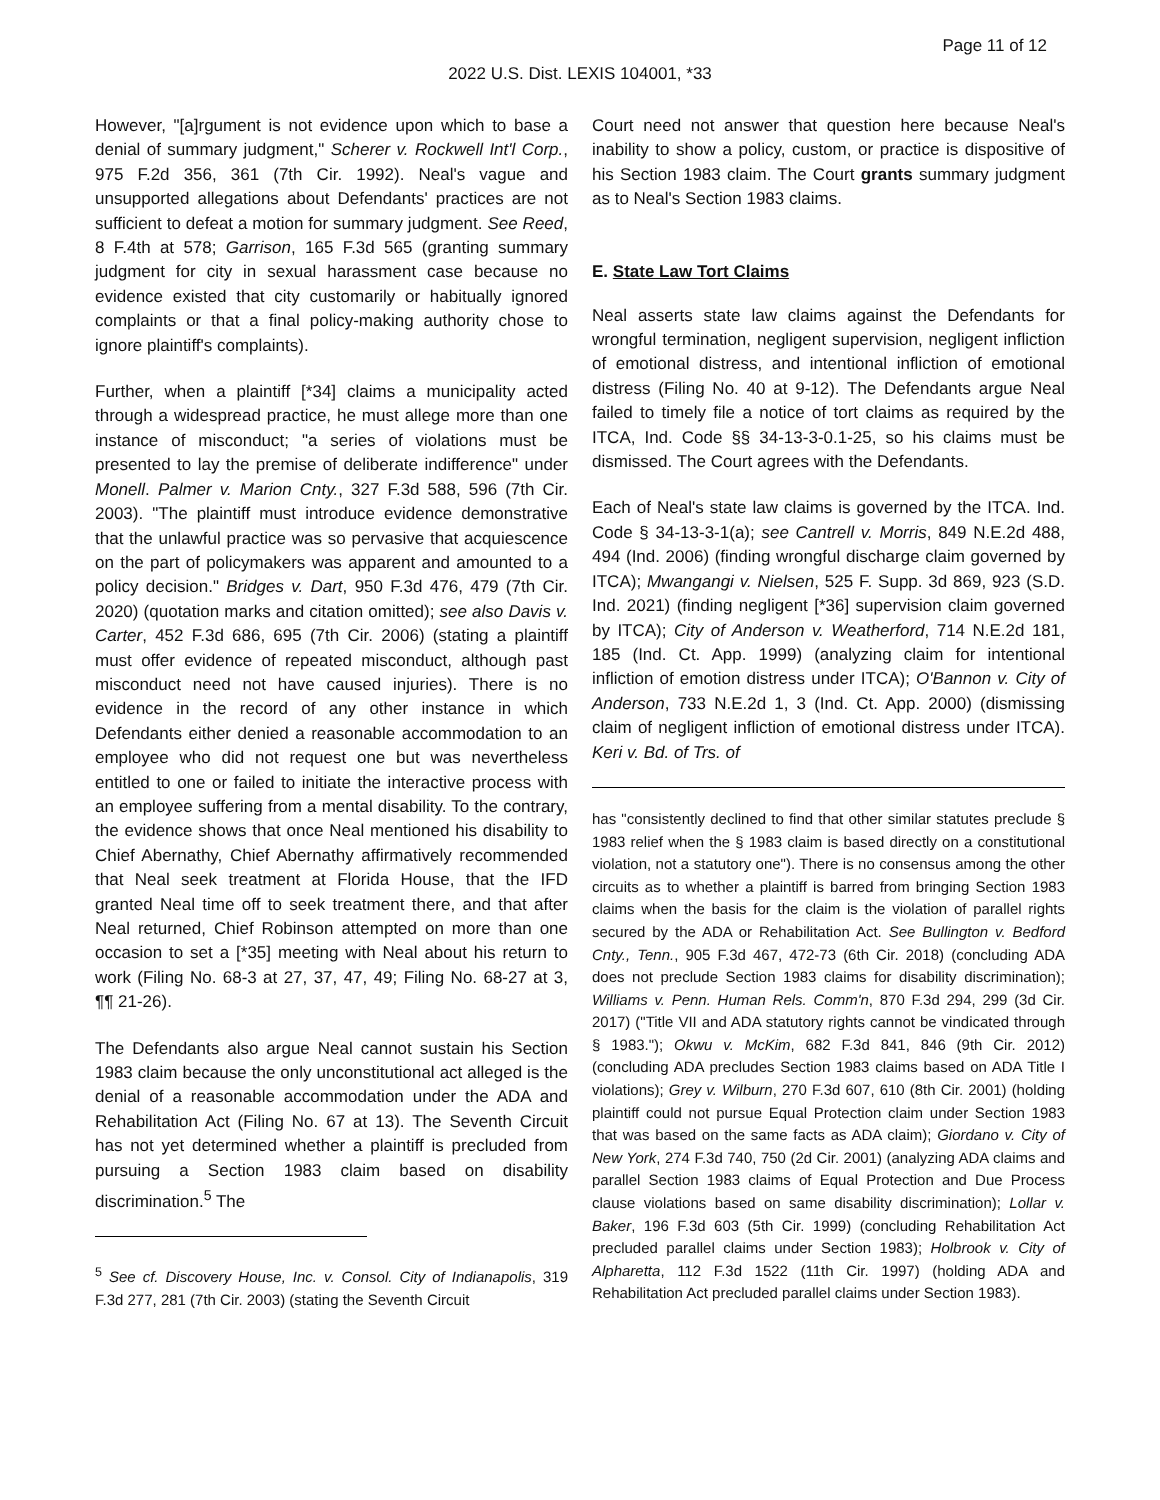Page 11 of 12
2022 U.S. Dist. LEXIS 104001, *33
However, "[a]rgument is not evidence upon which to base a denial of summary judgment," Scherer v. Rockwell Int'l Corp., 975 F.2d 356, 361 (7th Cir. 1992). Neal's vague and unsupported allegations about Defendants' practices are not sufficient to defeat a motion for summary judgment. See Reed, 8 F.4th at 578; Garrison, 165 F.3d 565 (granting summary judgment for city in sexual harassment case because no evidence existed that city customarily or habitually ignored complaints or that a final policy-making authority chose to ignore plaintiff's complaints).
Further, when a plaintiff [*34] claims a municipality acted through a widespread practice, he must allege more than one instance of misconduct; "a series of violations must be presented to lay the premise of deliberate indifference" under Monell. Palmer v. Marion Cnty., 327 F.3d 588, 596 (7th Cir. 2003). "The plaintiff must introduce evidence demonstrative that the unlawful practice was so pervasive that acquiescence on the part of policymakers was apparent and amounted to a policy decision." Bridges v. Dart, 950 F.3d 476, 479 (7th Cir. 2020) (quotation marks and citation omitted); see also Davis v. Carter, 452 F.3d 686, 695 (7th Cir. 2006) (stating a plaintiff must offer evidence of repeated misconduct, although past misconduct need not have caused injuries). There is no evidence in the record of any other instance in which Defendants either denied a reasonable accommodation to an employee who did not request one but was nevertheless entitled to one or failed to initiate the interactive process with an employee suffering from a mental disability. To the contrary, the evidence shows that once Neal mentioned his disability to Chief Abernathy, Chief Abernathy affirmatively recommended that Neal seek treatment at Florida House, that the IFD granted Neal time off to seek treatment there, and that after Neal returned, Chief Robinson attempted on more than one occasion to set a [*35] meeting with Neal about his return to work (Filing No. 68-3 at 27, 37, 47, 49; Filing No. 68-27 at 3, ¶¶ 21-26).
The Defendants also argue Neal cannot sustain his Section 1983 claim because the only unconstitutional act alleged is the denial of a reasonable accommodation under the ADA and Rehabilitation Act (Filing No. 67 at 13). The Seventh Circuit has not yet determined whether a plaintiff is precluded from pursuing a Section 1983 claim based on disability discrimination.<sup>5</sup> The
<sup>5</sup> See cf. Discovery House, Inc. v. Consol. City of Indianapolis, 319 F.3d 277, 281 (7th Cir. 2003) (stating the Seventh Circuit
Court need not answer that question here because Neal's inability to show a policy, custom, or practice is dispositive of his Section 1983 claim. The Court grants summary judgment as to Neal's Section 1983 claims.
E. State Law Tort Claims
Neal asserts state law claims against the Defendants for wrongful termination, negligent supervision, negligent infliction of emotional distress, and intentional infliction of emotional distress (Filing No. 40 at 9-12). The Defendants argue Neal failed to timely file a notice of tort claims as required by the ITCA, Ind. Code §§ 34-13-3-0.1-25, so his claims must be dismissed. The Court agrees with the Defendants.
Each of Neal's state law claims is governed by the ITCA. Ind. Code § 34-13-3-1(a); see Cantrell v. Morris, 849 N.E.2d 488, 494 (Ind. 2006) (finding wrongful discharge claim governed by ITCA); Mwangangi v. Nielsen, 525 F. Supp. 3d 869, 923 (S.D. Ind. 2021) (finding negligent [*36] supervision claim governed by ITCA); City of Anderson v. Weatherford, 714 N.E.2d 181, 185 (Ind. Ct. App. 1999) (analyzing claim for intentional infliction of emotion distress under ITCA); O'Bannon v. City of Anderson, 733 N.E.2d 1, 3 (Ind. Ct. App. 2000) (dismissing claim of negligent infliction of emotional distress under ITCA). Keri v. Bd. of Trs. of
has "consistently declined to find that other similar statutes preclude § 1983 relief when the § 1983 claim is based directly on a constitutional violation, not a statutory one"). There is no consensus among the other circuits as to whether a plaintiff is barred from bringing Section 1983 claims when the basis for the claim is the violation of parallel rights secured by the ADA or Rehabilitation Act. See Bullington v. Bedford Cnty., Tenn., 905 F.3d 467, 472-73 (6th Cir. 2018) (concluding ADA does not preclude Section 1983 claims for disability discrimination); Williams v. Penn. Human Rels. Comm'n, 870 F.3d 294, 299 (3d Cir. 2017) ("Title VII and ADA statutory rights cannot be vindicated through § 1983."); Okwu v. McKim, 682 F.3d 841, 846 (9th Cir. 2012) (concluding ADA precludes Section 1983 claims based on ADA Title I violations); Grey v. Wilburn, 270 F.3d 607, 610 (8th Cir. 2001) (holding plaintiff could not pursue Equal Protection claim under Section 1983 that was based on the same facts as ADA claim); Giordano v. City of New York, 274 F.3d 740, 750 (2d Cir. 2001) (analyzing ADA claims and parallel Section 1983 claims of Equal Protection and Due Process clause violations based on same disability discrimination); Lollar v. Baker, 196 F.3d 603 (5th Cir. 1999) (concluding Rehabilitation Act precluded parallel claims under Section 1983); Holbrook v. City of Alpharetta, 112 F.3d 1522 (11th Cir. 1997) (holding ADA and Rehabilitation Act precluded parallel claims under Section 1983).